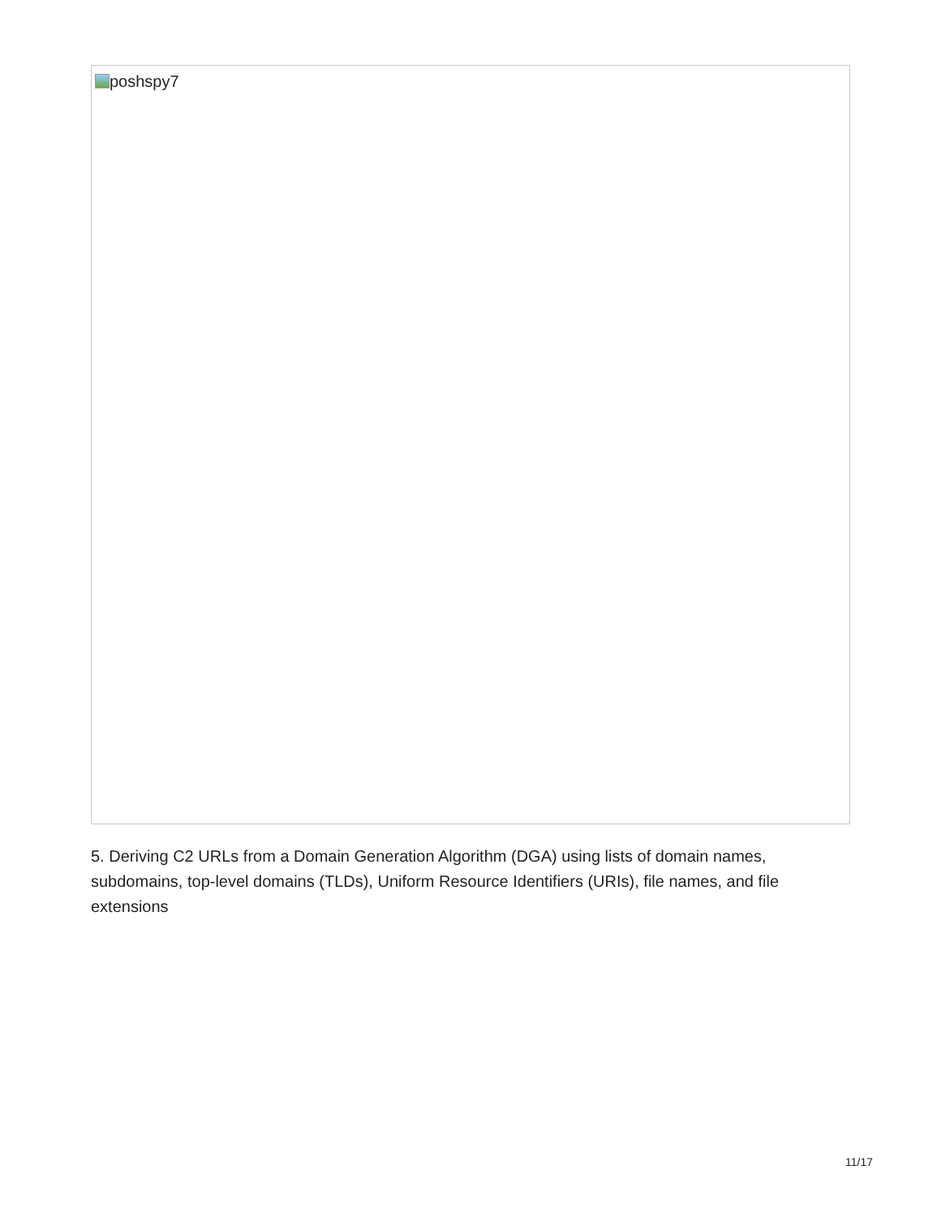poshspy7
5. Deriving C2 URLs from a Domain Generation Algorithm (DGA) using lists of domain names, subdomains, top-level domains (TLDs), Uniform Resource Identifiers (URIs), file names, and file extensions
11/17